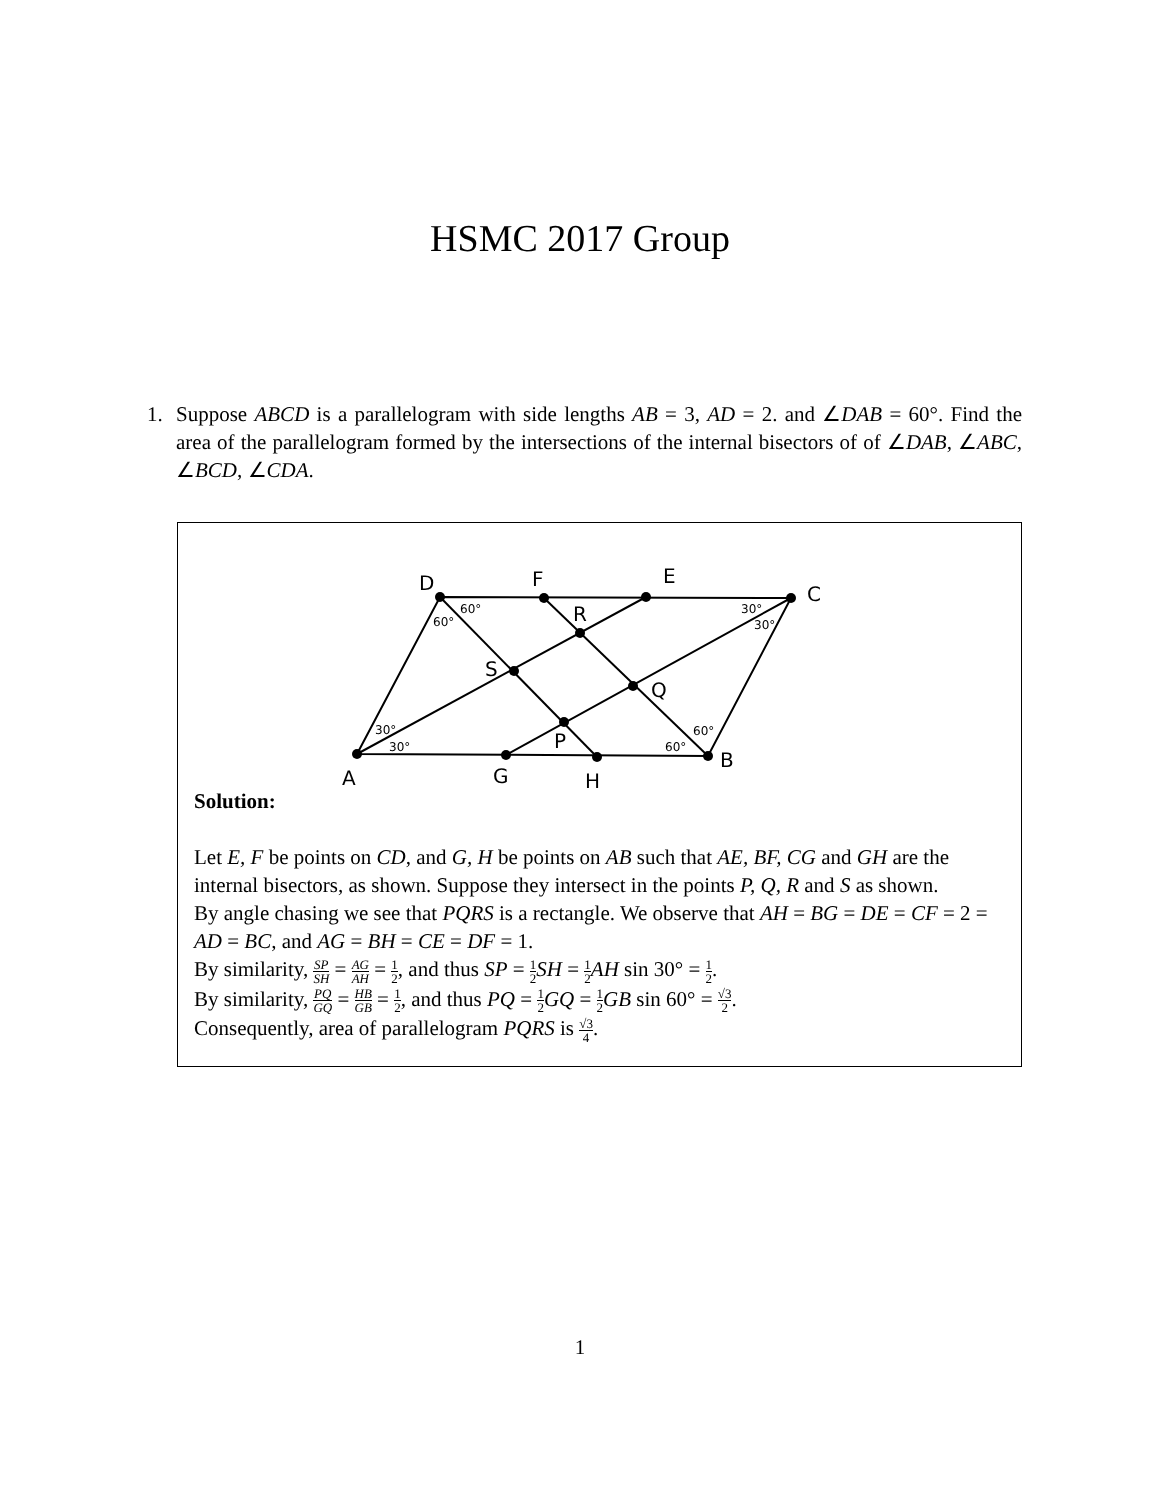HSMC 2017 Group
1. Suppose ABCD is a parallelogram with side lengths AB = 3, AD = 2. and ∠DAB = 60°. Find the area of the parallelogram formed by the intersections of the internal bisectors of of ∠DAB, ∠ABC, ∠BCD, ∠CDA.
D
F
E
C
R
S
Q
P
B
A
G
H
60°
60°
30°
30°
30°
30°
60°
60°
Solution:
Let E, F be points on CD, and G, H be points on AB such that AE, BF, CG and GH are the internal bisectors, as shown. Suppose they intersect in the points P, Q, R and S as shown.
By angle chasing we see that PQRS is a rectangle. We observe that AH = BG = DE = CF = 2 = AD = BC, and AG = BH = CE = DF = 1.
By similarity, SP SH = AG AH = 1 2, and thus SP = 1 2 SH = 1 2 AH sin 30° = 1 2.
By similarity, PQ GQ = HB GB = 1 2, and thus PQ = 1 2 GQ = 1 2 GB sin 60° = √3 2.
Consequently, area of parallelogram PQRS is √3 4.
1